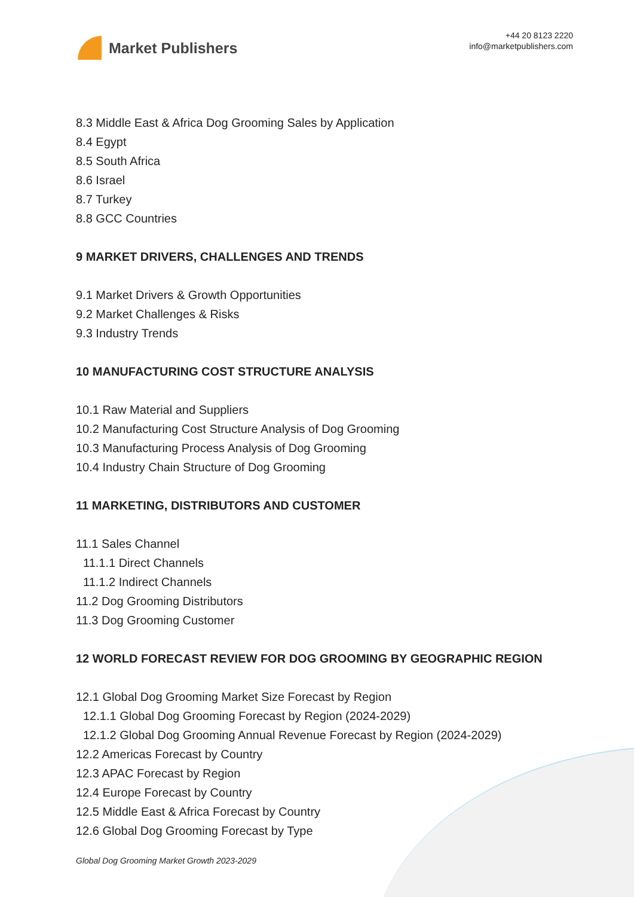Market Publishers
+44 20 8123 2220
info@marketpublishers.com
8.3 Middle East & Africa Dog Grooming Sales by Application
8.4 Egypt
8.5 South Africa
8.6 Israel
8.7 Turkey
8.8 GCC Countries
9 MARKET DRIVERS, CHALLENGES AND TRENDS
9.1 Market Drivers & Growth Opportunities
9.2 Market Challenges & Risks
9.3 Industry Trends
10 MANUFACTURING COST STRUCTURE ANALYSIS
10.1 Raw Material and Suppliers
10.2 Manufacturing Cost Structure Analysis of Dog Grooming
10.3 Manufacturing Process Analysis of Dog Grooming
10.4 Industry Chain Structure of Dog Grooming
11 MARKETING, DISTRIBUTORS AND CUSTOMER
11.1 Sales Channel
11.1.1 Direct Channels
11.1.2 Indirect Channels
11.2 Dog Grooming Distributors
11.3 Dog Grooming Customer
12 WORLD FORECAST REVIEW FOR DOG GROOMING BY GEOGRAPHIC REGION
12.1 Global Dog Grooming Market Size Forecast by Region
12.1.1 Global Dog Grooming Forecast by Region (2024-2029)
12.1.2 Global Dog Grooming Annual Revenue Forecast by Region (2024-2029)
12.2 Americas Forecast by Country
12.3 APAC Forecast by Region
12.4 Europe Forecast by Country
12.5 Middle East & Africa Forecast by Country
12.6 Global Dog Grooming Forecast by Type
Global Dog Grooming Market Growth 2023-2029